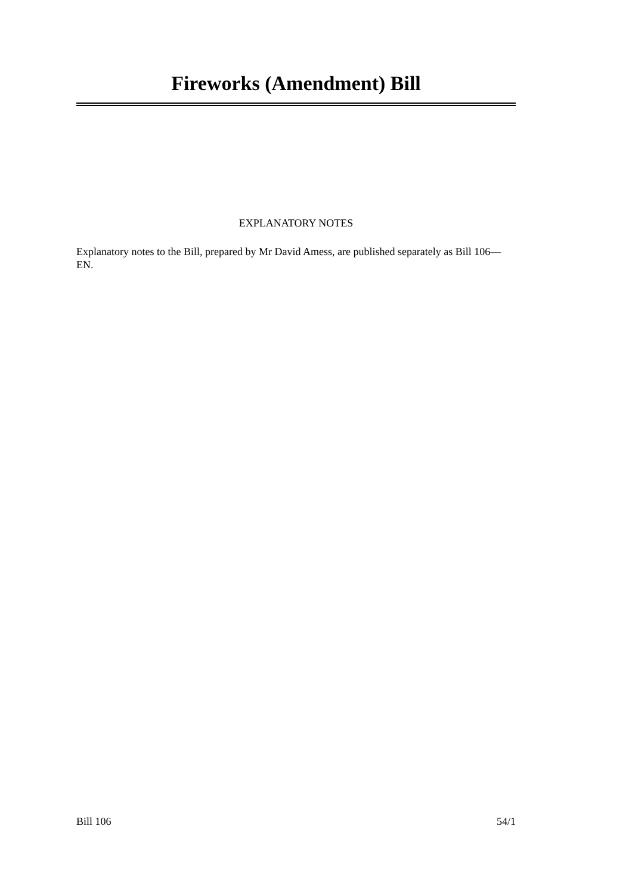Fireworks (Amendment) Bill
EXPLANATORY NOTES
Explanatory notes to the Bill, prepared by Mr David Amess, are published separately as Bill 106—EN.
Bill 106 54/1